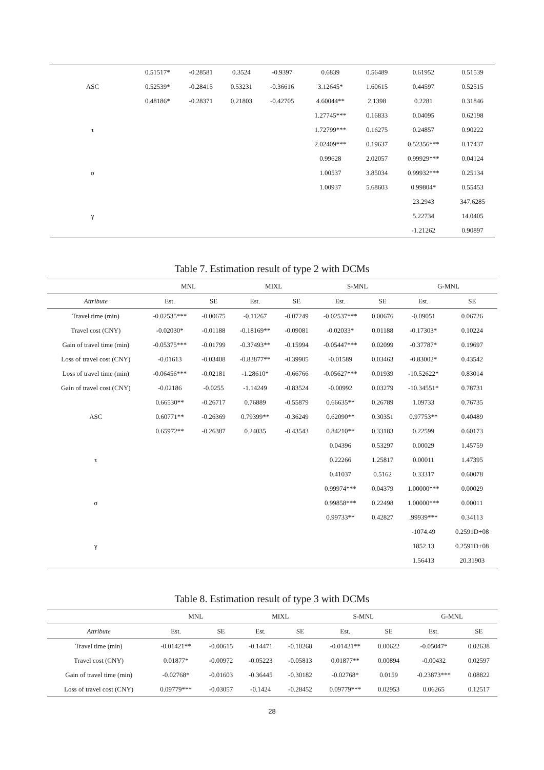| | 0.51517* | -0.28581 | 0.3524 | -0.9397 | 0.6839 | 0.56489 | 0.61952 | 0.51539 |
| ASC | 0.52539* | -0.28415 | 0.53231 | -0.36616 | 3.12645* | 1.60615 | 0.44597 | 0.52515 |
| | 0.48186* | -0.28371 | 0.21803 | -0.42705 | 4.60044** | 2.1398 | 0.2281 | 0.31846 |
| | | | | | 1.27745*** | 0.16833 | 0.04095 | 0.62198 |
| τ | | | | | 1.72799*** | 0.16275 | 0.24857 | 0.90222 |
| | | | | | 2.02409*** | 0.19637 | 0.52356*** | 0.17437 |
| | | | | | 0.99628 | 2.02057 | 0.99929*** | 0.04124 |
| σ | | | | | 1.00537 | 3.85034 | 0.99932*** | 0.25134 |
| | | | | | 1.00937 | 5.68603 | 0.99804* | 0.55453 |
| | | | | | | | 23.2943 | 347.6285 |
| γ | | | | | | | 5.22734 | 14.0405 |
| | | | | | | | -1.21262 | 0.90897 |
Table 7. Estimation result of type 2 with DCMs
| | MNL | | MIXL | | S-MNL | | G-MNL | |
| Attribute | Est. | SE | Est. | SE | Est. | SE | Est. | SE |
| Travel time (min) | -0.02535*** | -0.00675 | -0.11267 | -0.07249 | -0.02537*** | 0.00676 | -0.09051 | 0.06726 |
| Travel cost (CNY) | -0.02030* | -0.01188 | -0.18169** | -0.09081 | -0.02033* | 0.01188 | -0.17303* | 0.10224 |
| Gain of travel time (min) | -0.05375*** | -0.01799 | -0.37493** | -0.15994 | -0.05447*** | 0.02099 | -0.37787* | 0.19697 |
| Loss of travel cost (CNY) | -0.01613 | -0.03408 | -0.83877** | -0.39905 | -0.01589 | 0.03463 | -0.83002* | 0.43542 |
| Loss of travel time (min) | -0.06456*** | -0.02181 | -1.28610* | -0.66766 | -0.05627*** | 0.01939 | -10.52622* | 0.83014 |
| Gain of travel cost (CNY) | -0.02186 | -0.0255 | -1.14249 | -0.83524 | -0.00992 | 0.03279 | -10.34551* | 0.78731 |
| | 0.66530** | -0.26717 | 0.76889 | -0.55879 | 0.66635** | 0.26789 | 1.09733 | 0.76735 |
| ASC | 0.60771** | -0.26369 | 0.79399** | -0.36249 | 0.62090** | 0.30351 | 0.97753** | 0.40489 |
| | 0.65972** | -0.26387 | 0.24035 | -0.43543 | 0.84210** | 0.33183 | 0.22599 | 0.60173 |
| | | | | | 0.04396 | 0.53297 | 0.00029 | 1.45759 |
| τ | | | | | 0.22266 | 1.25817 | 0.00011 | 1.47395 |
| | | | | | 0.41037 | 0.5162 | 0.33317 | 0.60078 |
| | | | | | 0.99974*** | 0.04379 | 1.00000*** | 0.00029 |
| σ | | | | | 0.99858*** | 0.22498 | 1.00000*** | 0.00011 |
| | | | | | 0.99733** | 0.42827 | .99939*** | 0.34113 |
| | | | | | | | -1074.49 | 0.2591D+08 |
| γ | | | | | | | 1852.13 | 0.2591D+08 |
| | | | | | | | 1.56413 | 20.31903 |
Table 8. Estimation result of type 3 with DCMs
| | MNL | | MIXL | | S-MNL | | G-MNL | |
| Attribute | Est. | SE | Est. | SE | Est. | SE | Est. | SE |
| Travel time (min) | -0.01421** | -0.00615 | -0.14471 | -0.10268 | -0.01421** | 0.00622 | -0.05047* | 0.02638 |
| Travel cost (CNY) | 0.01877* | -0.00972 | -0.05223 | -0.05813 | 0.01877** | 0.00894 | -0.00432 | 0.02597 |
| Gain of travel time (min) | -0.02768* | -0.01603 | -0.36445 | -0.30182 | -0.02768* | 0.0159 | -0.23873*** | 0.08822 |
| Loss of travel cost (CNY) | 0.09779*** | -0.03057 | -0.1424 | -0.28452 | 0.09779*** | 0.02953 | 0.06265 | 0.12517 |
28